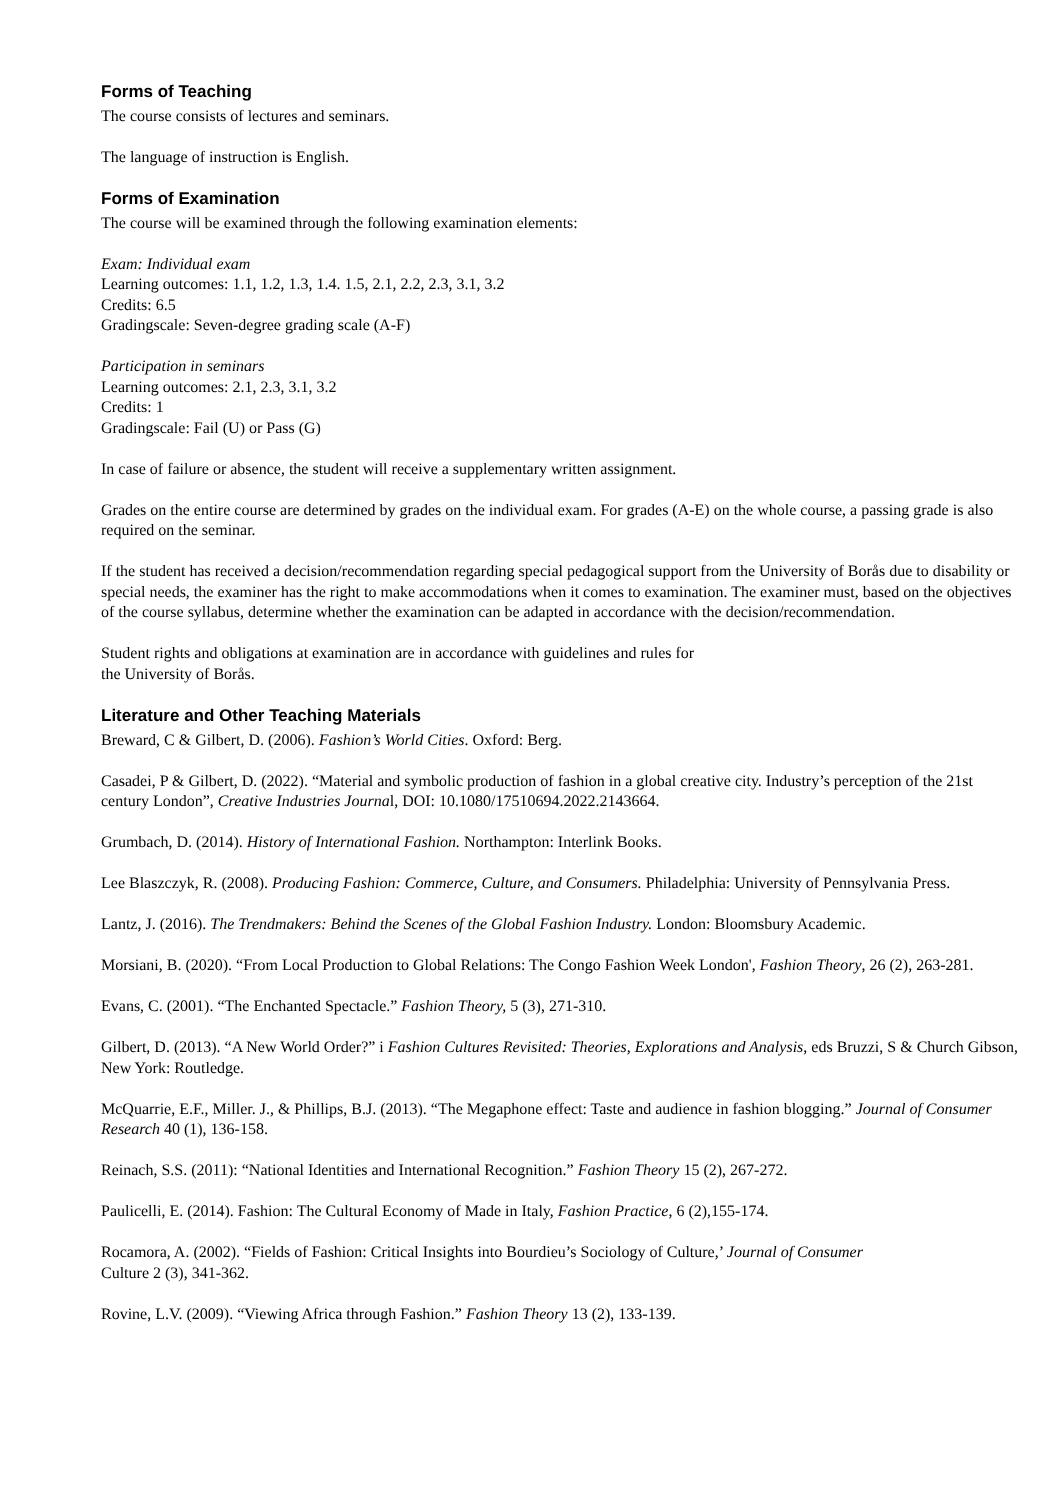Forms of Teaching
The course consists of lectures and seminars.
The language of instruction is English.
Forms of Examination
The course will be examined through the following examination elements:
Exam: Individual exam
Learning outcomes: 1.1, 1.2, 1.3, 1.4. 1.5, 2.1, 2.2, 2.3, 3.1, 3.2
Credits: 6.5
Gradingscale: Seven-degree grading scale (A-F)
Participation in seminars
Learning outcomes: 2.1, 2.3, 3.1, 3.2
Credits: 1
Gradingscale: Fail (U) or Pass (G)
In case of failure or absence, the student will receive a supplementary written assignment.
Grades on the entire course are determined by grades on the individual exam. For grades (A-E) on the whole course, a passing grade is also required on the seminar.
If the student has received a decision/recommendation regarding special pedagogical support from the University of Borås due to disability or special needs, the examiner has the right to make accommodations when it comes to examination. The examiner must, based on the objectives of the course syllabus, determine whether the examination can be adapted in accordance with the decision/recommendation.
Student rights and obligations at examination are in accordance with guidelines and rules for
the University of Borås.
Literature and Other Teaching Materials
Breward, C & Gilbert, D. (2006). Fashion’s World Cities. Oxford: Berg.
Casadei, P & Gilbert, D. (2022). “Material and symbolic production of fashion in a global creative city. Industry’s perception of the 21st century London”, Creative Industries Journal, DOI: 10.1080/17510694.2022.2143664.
Grumbach, D. (2014). History of International Fashion. Northampton: Interlink Books.
Lee Blaszczyk, R. (2008). Producing Fashion: Commerce, Culture, and Consumers. Philadelphia: University of Pennsylvania Press.
Lantz, J. (2016). The Trendmakers: Behind the Scenes of the Global Fashion Industry. London: Bloomsbury Academic.
Morsiani, B. (2020). “From Local Production to Global Relations: The Congo Fashion Week London', Fashion Theory, 26 (2), 263-281.
Evans, C. (2001). “The Enchanted Spectacle.” Fashion Theory, 5 (3), 271-310.
Gilbert, D. (2013). “A New World Order?” i Fashion Cultures Revisited: Theories, Explorations and Analysis, eds Bruzzi, S & Church Gibson, New York: Routledge.
McQuarrie, E.F., Miller. J., & Phillips, B.J. (2013). “The Megaphone effect: Taste and audience in fashion blogging.” Journal of Consumer Research 40 (1), 136-158.
Reinach, S.S. (2011): “National Identities and International Recognition.” Fashion Theory 15 (2), 267-272.
Paulicelli, E. (2014). Fashion: The Cultural Economy of Made in Italy, Fashion Practice, 6 (2),155-174.
Rocamora, A. (2002). “Fields of Fashion: Critical Insights into Bourdieu’s Sociology of Culture,’ Journal of Consumer
Culture 2 (3), 341-362.
Rovine, L.V. (2009). “Viewing Africa through Fashion.” Fashion Theory 13 (2), 133-139.